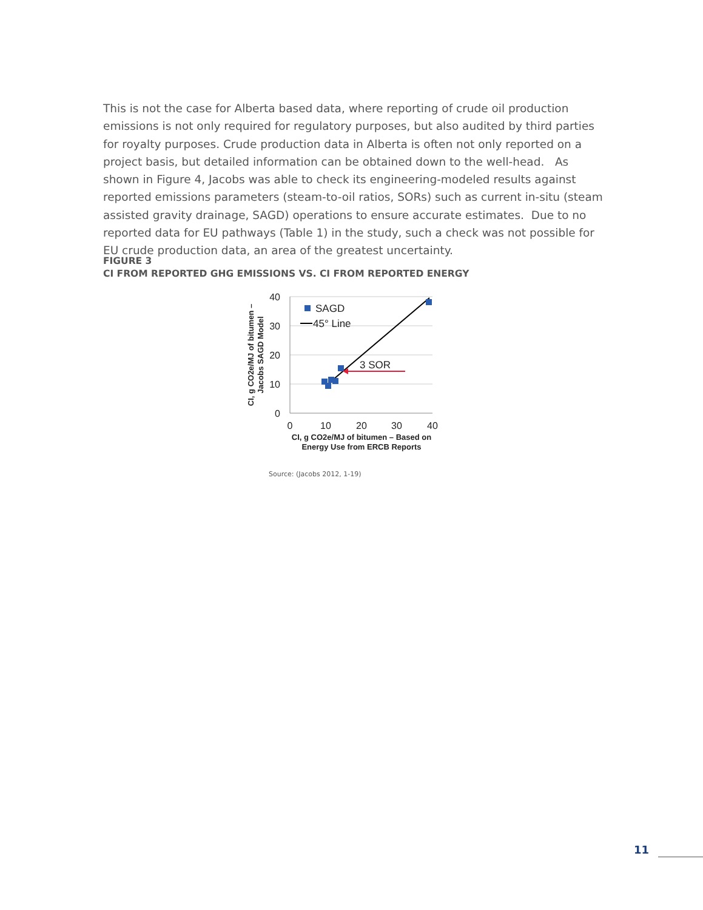This is not the case for Alberta based data, where reporting of crude oil production emissions is not only required for regulatory purposes, but also audited by third parties for royalty purposes. Crude production data in Alberta is often not only reported on a project basis, but detailed information can be obtained down to the well-head. As shown in Figure 4, Jacobs was able to check its engineering-modeled results against reported emissions parameters (steam-to-oil ratios, SORs) such as current in-situ (steam assisted gravity drainage, SAGD) operations to ensure accurate estimates. Due to no reported data for EU pathways (Table 1) in the study, such a check was not possible for EU crude production data, an area of the greatest uncertainty.
FIGURE 3
CI FROM REPORTED GHG EMISSIONS VS. CI FROM REPORTED ENERGY
40
30
20
10
0
0
10
20
30
40
CI, g CO2e/MJ of bitumen – Based on
Energy Use from ERCB Reports
CI, g CO2e/MJ of bitumen –
Jacobs SAGD Model
SAGD
45° Line
3 SOR
Source: (Jacobs 2012, 1-19)
11